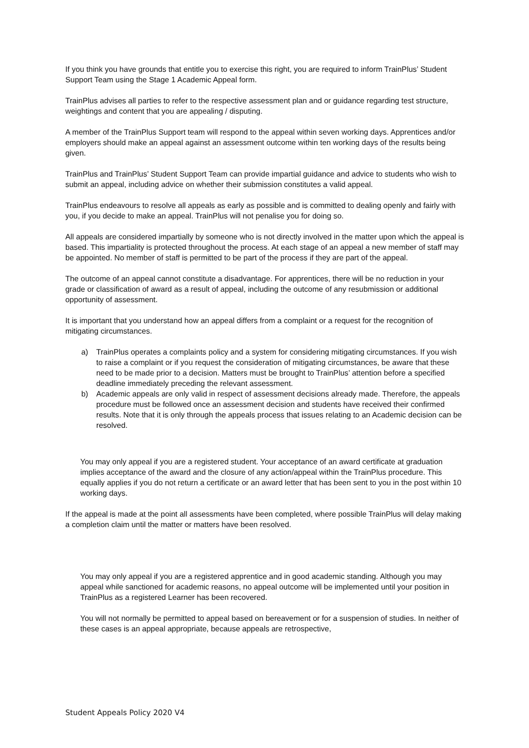If you think you have grounds that entitle you to exercise this right, you are required to inform TrainPlus’ Student Support Team using the Stage 1 Academic Appeal form.
TrainPlus advises all parties to refer to the respective assessment plan and or guidance regarding test structure, weightings and content that you are appealing / disputing.
A member of the TrainPlus Support team will respond to the appeal within seven working days. Apprentices and/or employers should make an appeal against an assessment outcome within ten working days of the results being given.
TrainPlus and TrainPlus’ Student Support Team can provide impartial guidance and advice to students who wish to submit an appeal, including advice on whether their submission constitutes a valid appeal.
TrainPlus endeavours to resolve all appeals as early as possible and is committed to dealing openly and fairly with you, if you decide to make an appeal. TrainPlus will not penalise you for doing so.
All appeals are considered impartially by someone who is not directly involved in the matter upon which the appeal is based. This impartiality is protected throughout the process. At each stage of an appeal a new member of staff may be appointed. No member of staff is permitted to be part of the process if they are part of the appeal.
The outcome of an appeal cannot constitute a disadvantage. For apprentices, there will be no reduction in your grade or classification of award as a result of appeal, including the outcome of any resubmission or additional opportunity of assessment.
It is important that you understand how an appeal differs from a complaint or a request for the recognition of mitigating circumstances.
a) TrainPlus operates a complaints policy and a system for considering mitigating circumstances. If you wish to raise a complaint or if you request the consideration of mitigating circumstances, be aware that these need to be made prior to a decision. Matters must be brought to TrainPlus’ attention before a specified deadline immediately preceding the relevant assessment.
b) Academic appeals are only valid in respect of assessment decisions already made. Therefore, the appeals procedure must be followed once an assessment decision and students have received their confirmed results. Note that it is only through the appeals process that issues relating to an Academic decision can be resolved.
You may only appeal if you are a registered student. Your acceptance of an award certificate at graduation implies acceptance of the award and the closure of any action/appeal within the TrainPlus procedure. This equally applies if you do not return a certificate or an award letter that has been sent to you in the post within 10 working days.
If the appeal is made at the point all assessments have been completed, where possible TrainPlus will delay making a completion claim until the matter or matters have been resolved.
You may only appeal if you are a registered apprentice and in good academic standing. Although you may appeal while sanctioned for academic reasons, no appeal outcome will be implemented until your position in TrainPlus as a registered Learner has been recovered.
You will not normally be permitted to appeal based on bereavement or for a suspension of studies. In neither of these cases is an appeal appropriate, because appeals are retrospective,
Student Appeals Policy 2020 V4